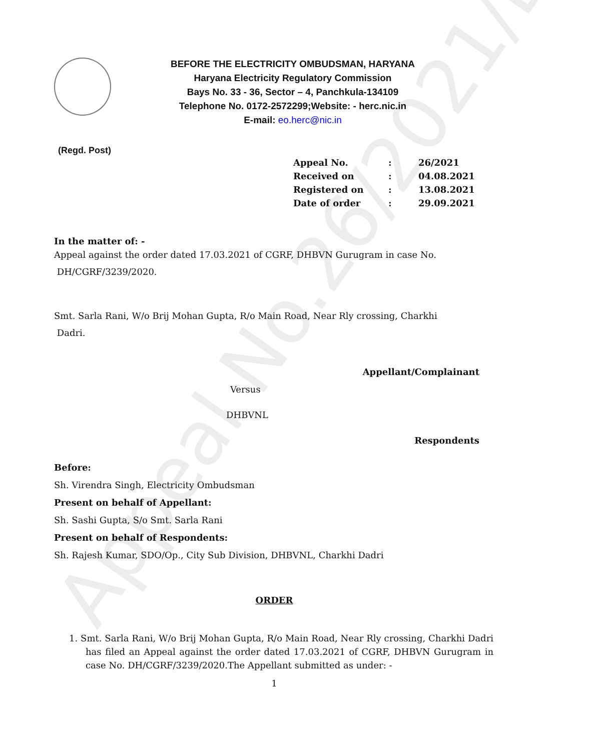Appeal No.26/2021/EO
BEFORE THE ELECTRICITY OMBUDSMAN, HARYANA
Haryana Electricity Regulatory Commission
Bays No. 33 - 36, Sector – 4, Panchkula-134109
Telephone No. 0172-2572299;Website: - herc.nic.in
E-mail: eo.herc@nic.in
(Regd. Post)
| Appeal No. | : | 26/2021 |
| Received on | : | 04.08.2021 |
| Registered on | : | 13.08.2021 |
| Date of order | : | 29.09.2021 |
In the matter of: -
Appeal against the order dated 17.03.2021 of CGRF, DHBVN Gurugram in case No.
DH/CGRF/3239/2020.
Smt. Sarla Rani, W/o Brij Mohan Gupta, R/o Main Road, Near Rly crossing, Charkhi
Dadri.
Appellant/Complainant
Versus
DHBVNL
Respondents
Before:
Sh. Virendra Singh, Electricity Ombudsman
Present on behalf of Appellant:
Sh. Sashi Gupta, S/o Smt. Sarla Rani
Present on behalf of Respondents:
Sh. Rajesh Kumar, SDO/Op., City Sub Division, DHBVNL, Charkhi Dadri
ORDER
1. Smt. Sarla Rani, W/o Brij Mohan Gupta, R/o Main Road, Near Rly crossing, Charkhi Dadri has filed an Appeal against the order dated 17.03.2021 of CGRF, DHBVN Gurugram in case No. DH/CGRF/3239/2020.The Appellant submitted as under: -
1